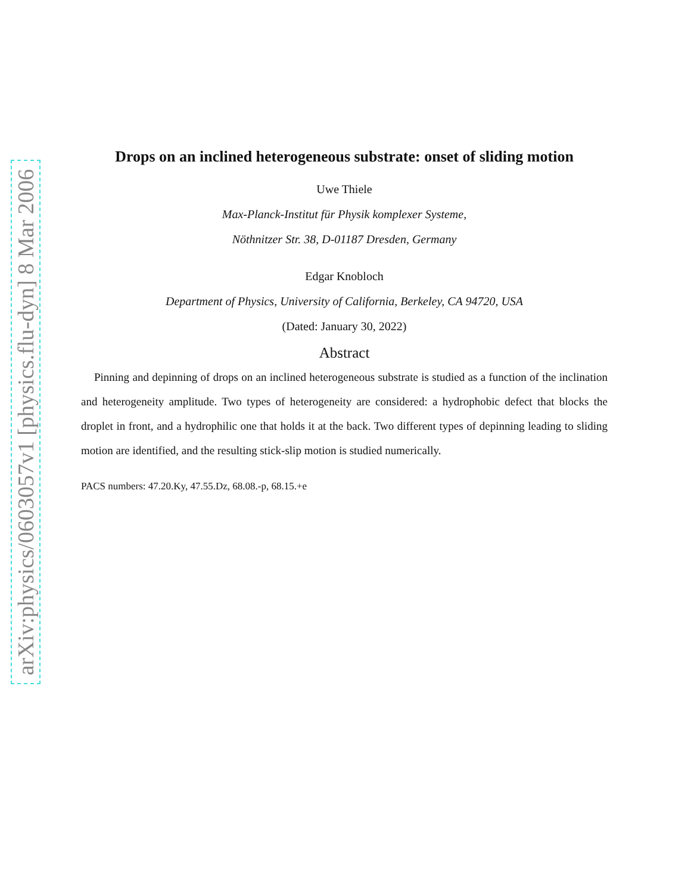arXiv:physics/0603057v1 [physics.flu-dyn] 8 Mar 2006
Drops on an inclined heterogeneous substrate: onset of sliding motion
Uwe Thiele
Max-Planck-Institut für Physik komplexer Systeme,
Nöthnitzer Str. 38, D-01187 Dresden, Germany
Edgar Knobloch
Department of Physics, University of California, Berkeley, CA 94720, USA
(Dated: January 30, 2022)
Abstract
Pinning and depinning of drops on an inclined heterogeneous substrate is studied as a function of the inclination and heterogeneity amplitude. Two types of heterogeneity are considered: a hydrophobic defect that blocks the droplet in front, and a hydrophilic one that holds it at the back. Two different types of depinning leading to sliding motion are identified, and the resulting stick-slip motion is studied numerically.
PACS numbers: 47.20.Ky, 47.55.Dz, 68.08.-p, 68.15.+e